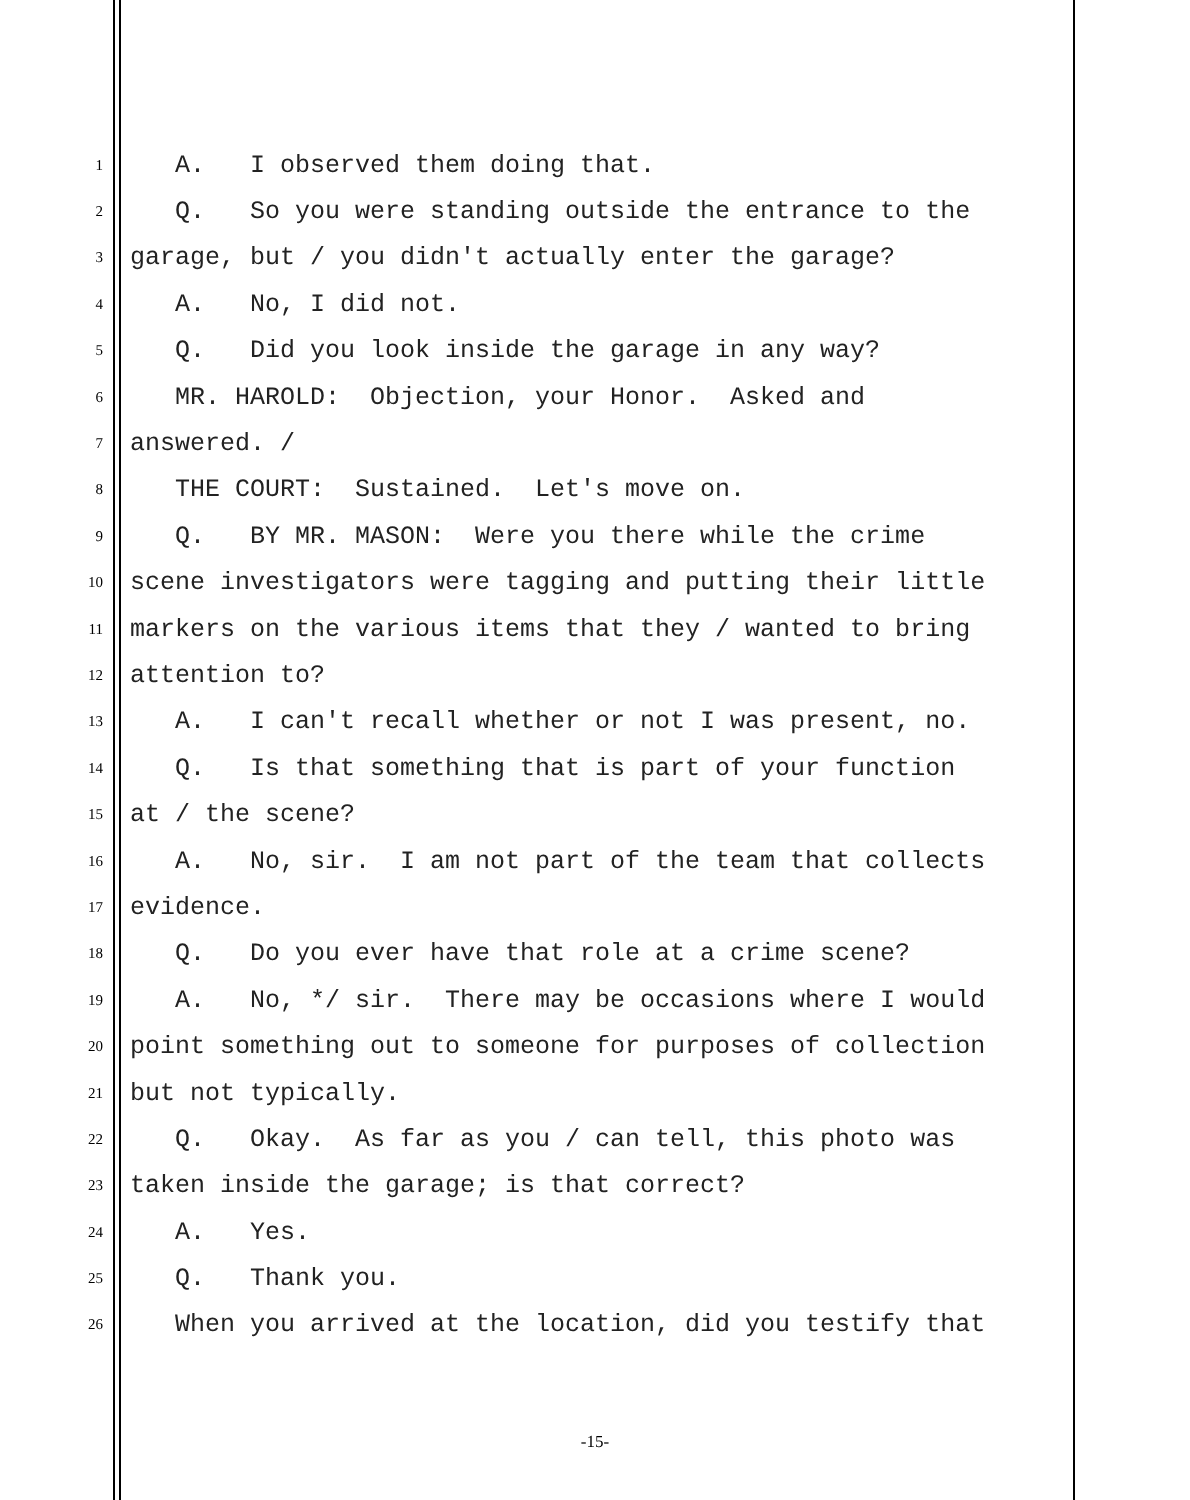1 A. I observed them doing that.
2 Q. So you were standing outside the entrance to the
3 garage, but / you didn't actually enter the garage?
4 A. No, I did not.
5 Q. Did you look inside the garage in any way?
6 MR. HAROLD: Objection, your Honor. Asked and
7 answered. /
8 THE COURT: Sustained. Let's move on.
9 Q. BY MR. MASON: Were you there while the crime
10 scene investigators were tagging and putting their little
11 markers on the various items that they / wanted to bring
12 attention to?
13 A. I can't recall whether or not I was present, no.
14 Q. Is that something that is part of your function
15 at / the scene?
16 A. No, sir. I am not part of the team that collects
17 evidence.
18 Q. Do you ever have that role at a crime scene?
19 A. No, */ sir. There may be occasions where I would
20 point something out to someone for purposes of collection
21 but not typically.
22 Q. Okay. As far as you / can tell, this photo was
23 taken inside the garage; is that correct?
24 A. Yes.
25 Q. Thank you.
26 When you arrived at the location, did you testify that
-15-